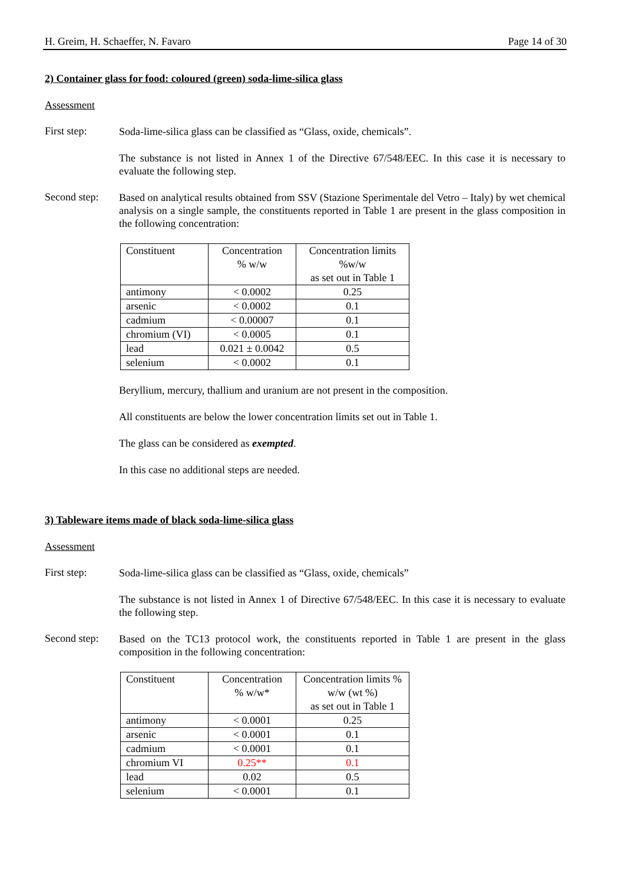H. Greim, H. Schaeffer, N. Favaro Page 14 of 30
2) Container glass for food: coloured (green) soda-lime-silica glass
Assessment
First step:
Soda-lime-silica glass can be classified as “Glass, oxide, chemicals”.
The substance is not listed in Annex 1 of the Directive 67/548/EEC. In this case it is necessary to evaluate the following step.
Second step:
Based on analytical results obtained from SSV (Stazione Sperimentale del Vetro – Italy) by wet chemical analysis on a single sample, the constituents reported in Table 1 are present in the glass composition in the following concentration:
| Constituent | Concentration % w/w | Concentration limits %w/w as set out in Table 1 |
| --- | --- | --- |
| antimony | < 0.0002 | 0.25 |
| arsenic | < 0.0002 | 0.1 |
| cadmium | < 0.00007 | 0.1 |
| chromium (VI) | < 0.0005 | 0.1 |
| lead | 0.021 ± 0.0042 | 0.5 |
| selenium | < 0.0002 | 0.1 |
Beryllium, mercury, thallium and uranium are not present in the composition.
All constituents are below the lower concentration limits set out in Table 1.
The glass can be considered as exempted.
In this case no additional steps are needed.
3) Tableware items made of black soda-lime-silica glass
Assessment
First step:
Soda-lime-silica glass can be classified as “Glass, oxide, chemicals”
The substance is not listed in Annex 1 of Directive 67/548/EEC. In this case it is necessary to evaluate the following step.
Second step:
Based on the TC13 protocol work, the constituents reported in Table 1 are present in the glass composition in the following concentration:
| Constituent | Concentration % w/w* | Concentration limits % w/w (wt %) as set out in Table 1 |
| --- | --- | --- |
| antimony | < 0.0001 | 0.25 |
| arsenic | < 0.0001 | 0.1 |
| cadmium | < 0.0001 | 0.1 |
| chromium VI | 0.25** | 0.1 |
| lead | 0.02 | 0.5 |
| selenium | < 0.0001 | 0.1 |